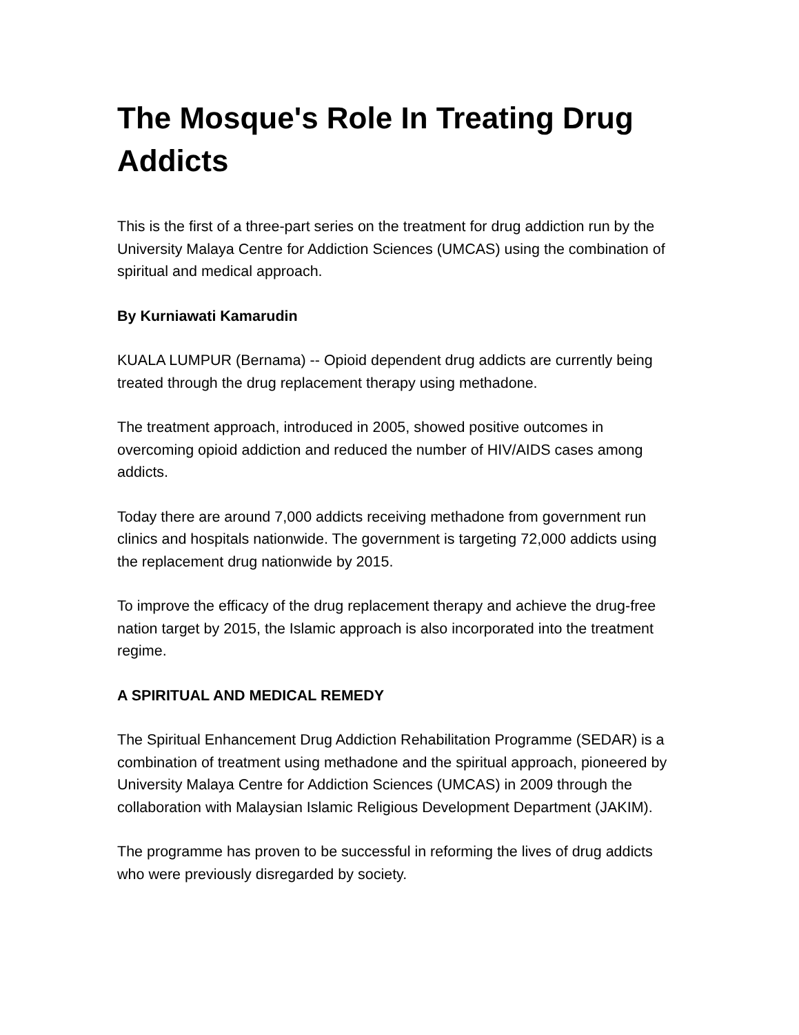The Mosque's Role In Treating Drug Addicts
This is the first of a three-part series on the treatment for drug addiction run by the University Malaya Centre for Addiction Sciences (UMCAS) using the combination of spiritual and medical approach.
By Kurniawati Kamarudin
KUALA LUMPUR (Bernama) -- Opioid dependent drug addicts are currently being treated through the drug replacement therapy using methadone.
The treatment approach, introduced in 2005, showed positive outcomes in overcoming opioid addiction and reduced the number of HIV/AIDS cases among addicts.
Today there are around 7,000 addicts receiving methadone from government run clinics and hospitals nationwide. The government is targeting 72,000 addicts using the replacement drug nationwide by 2015.
To improve the efficacy of the drug replacement therapy and achieve the drug-free nation target by 2015, the Islamic approach is also incorporated into the treatment regime.
A SPIRITUAL AND MEDICAL REMEDY
The Spiritual Enhancement Drug Addiction Rehabilitation Programme (SEDAR) is a combination of treatment using methadone and the spiritual approach, pioneered by University Malaya Centre for Addiction Sciences (UMCAS) in 2009 through the collaboration with Malaysian Islamic Religious Development Department (JAKIM).
The programme has proven to be successful in reforming the lives of drug addicts who were previously disregarded by society.